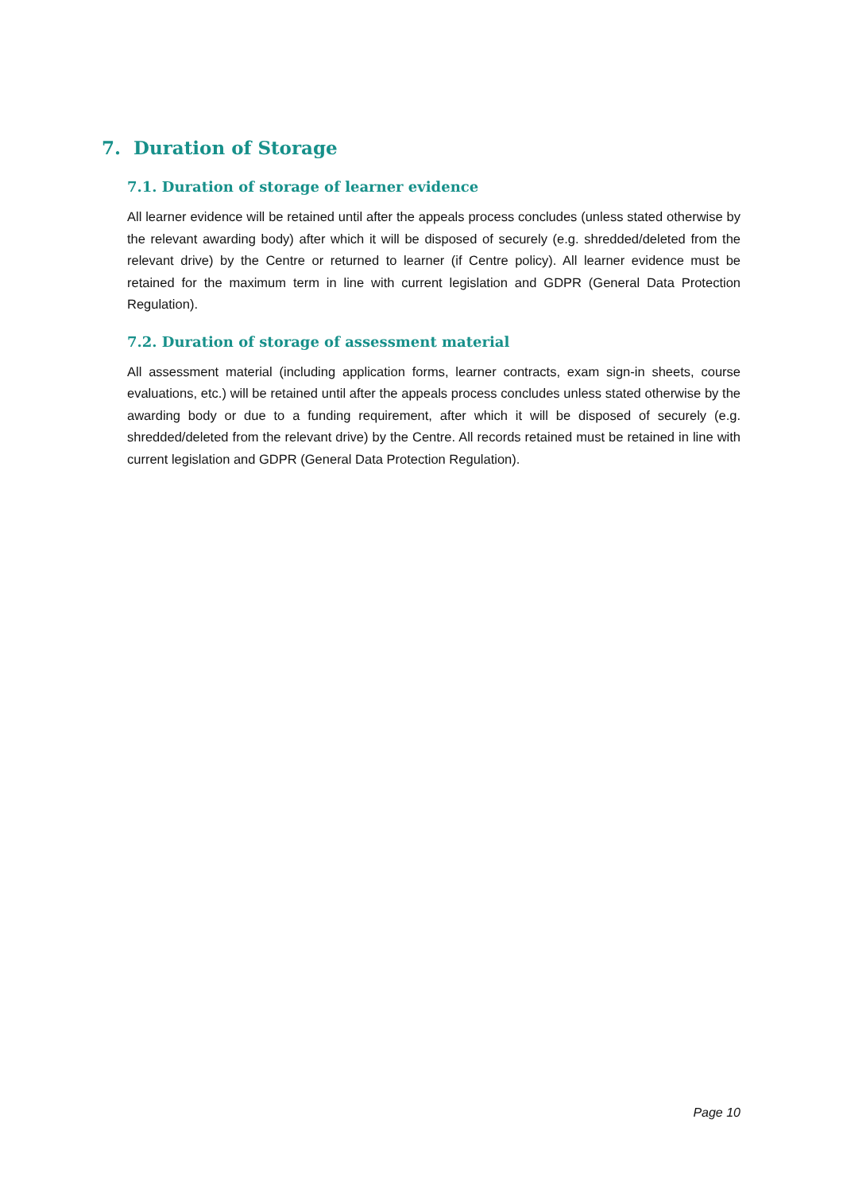7. Duration of Storage
7.1. Duration of storage of learner evidence
All learner evidence will be retained until after the appeals process concludes (unless stated otherwise by the relevant awarding body) after which it will be disposed of securely (e.g. shredded/deleted from the relevant drive) by the Centre or returned to learner (if Centre policy). All learner evidence must be retained for the maximum term in line with current legislation and GDPR (General Data Protection Regulation).
7.2. Duration of storage of assessment material
All assessment material (including application forms, learner contracts, exam sign-in sheets, course evaluations, etc.) will be retained until after the appeals process concludes unless stated otherwise by the awarding body or due to a funding requirement, after which it will be disposed of securely (e.g. shredded/deleted from the relevant drive) by the Centre. All records retained must be retained in line with current legislation and GDPR (General Data Protection Regulation).
Page 10